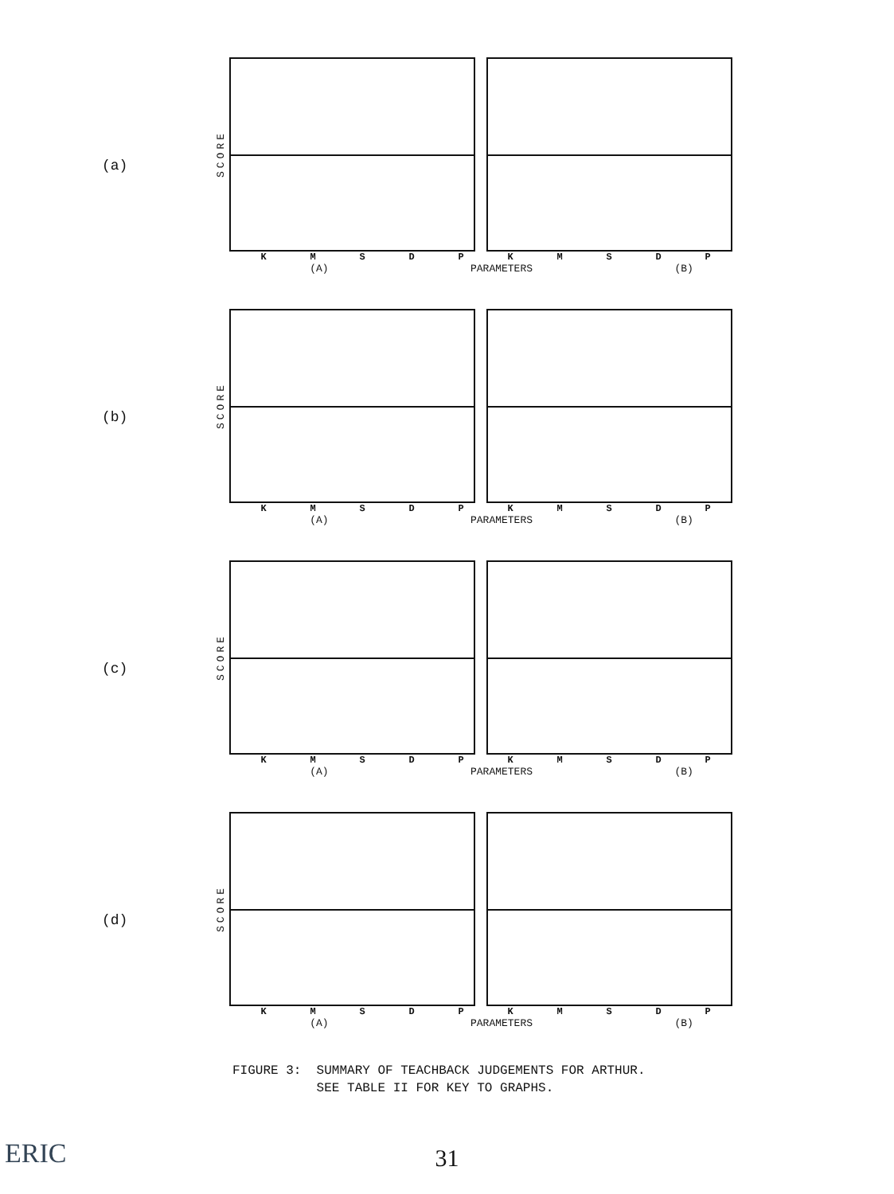(a)
SCORE
KMSDPKMSDP
(A) PARAMETERS (B)
(b)
SCORE
KMSDPKMSDP
(A) PARAMETERS (B)
(c)
SCORE
KMSDPKMSDP
(A) PARAMETERS (B)
(d)
SCORE
KMSDPKMSDP
(A) PARAMETERS (B)
FIGURE 3: SUMMARY OF TEACHBACK JUDGEMENTS FOR ARTHUR.
SEE TABLE II FOR KEY TO GRAPHS.
31
ERIC